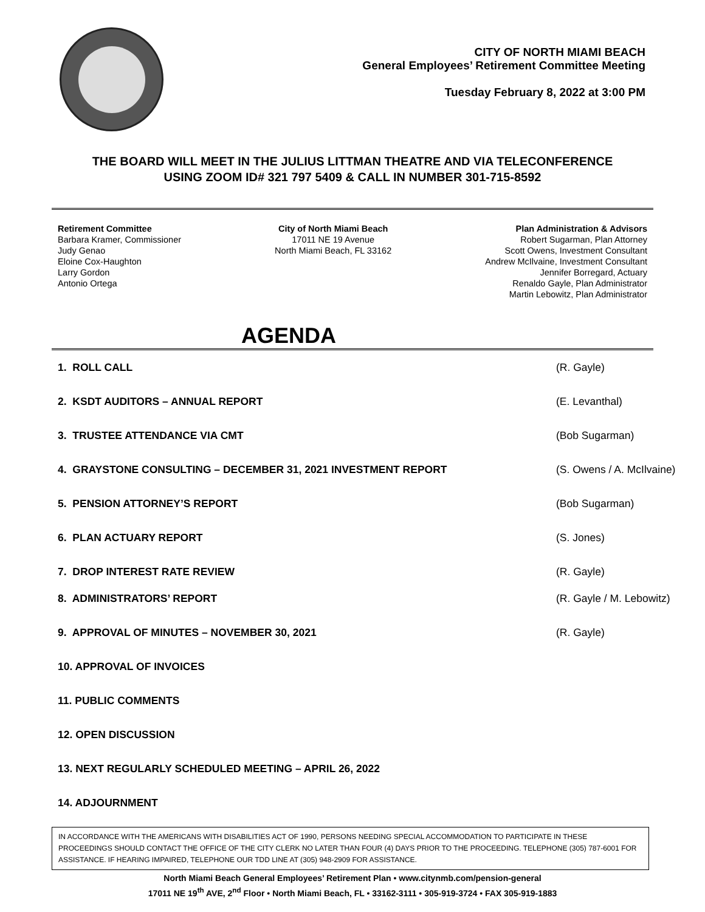CITY OF NORTH MIAMI BEACH
General Employees’ Retirement Committee Meeting
Tuesday February 8, 2022 at 3:00 PM
THE BOARD WILL MEET IN THE JULIUS LITTMAN THEATRE AND VIA TELECONFERENCE
USING ZOOM ID# 321 797 5409 & CALL IN NUMBER 301-715-8592
Retirement Committee
Barbara Kramer, Commissioner
Judy Genao
Eloine Cox-Haughton
Larry Gordon
Antonio Ortega
City of North Miami Beach
17011 NE 19 Avenue
North Miami Beach, FL 33162
Plan Administration & Advisors
Robert Sugarman, Plan Attorney
Scott Owens, Investment Consultant
Andrew McIlvaine, Investment Consultant
Jennifer Borregard, Actuary
Renaldo Gayle, Plan Administrator
Martin Lebowitz, Plan Administrator
AGENDA
1. ROLL CALL (R. Gayle)
2. KSDT AUDITORS – ANNUAL REPORT (E. Levanthal)
3. TRUSTEE ATTENDANCE VIA CMT (Bob Sugarman)
4. GRAYSTONE CONSULTING – DECEMBER 31, 2021 INVESTMENT REPORT (S. Owens / A. McIlvaine)
5. PENSION ATTORNEY’S REPORT (Bob Sugarman)
6. PLAN ACTUARY REPORT (S. Jones)
7. DROP INTEREST RATE REVIEW (R. Gayle)
8. ADMINISTRATORS’ REPORT (R. Gayle / M. Lebowitz)
9. APPROVAL OF MINUTES – NOVEMBER 30, 2021 (R. Gayle)
10. APPROVAL OF INVOICES
11. PUBLIC COMMENTS
12. OPEN DISCUSSION
13. NEXT REGULARLY SCHEDULED MEETING – APRIL 26, 2022
14. ADJOURNMENT
IN ACCORDANCE WITH THE AMERICANS WITH DISABILITIES ACT OF 1990, PERSONS NEEDING SPECIAL ACCOMMODATION TO PARTICIPATE IN THESE PROCEEDINGS SHOULD CONTACT THE OFFICE OF THE CITY CLERK NO LATER THAN FOUR (4) DAYS PRIOR TO THE PROCEEDING. TELEPHONE (305) 787-6001 FOR ASSISTANCE. IF HEARING IMPAIRED, TELEPHONE OUR TDD LINE AT (305) 948-2909 FOR ASSISTANCE.
North Miami Beach General Employees’ Retirement Plan • www.citynmb.com/pension-general
17011 NE 19<sup>th</sup> AVE, 2<sup>nd</sup> Floor • North Miami Beach, FL • 33162-3111 • 305-919-3724 • FAX 305-919-1883